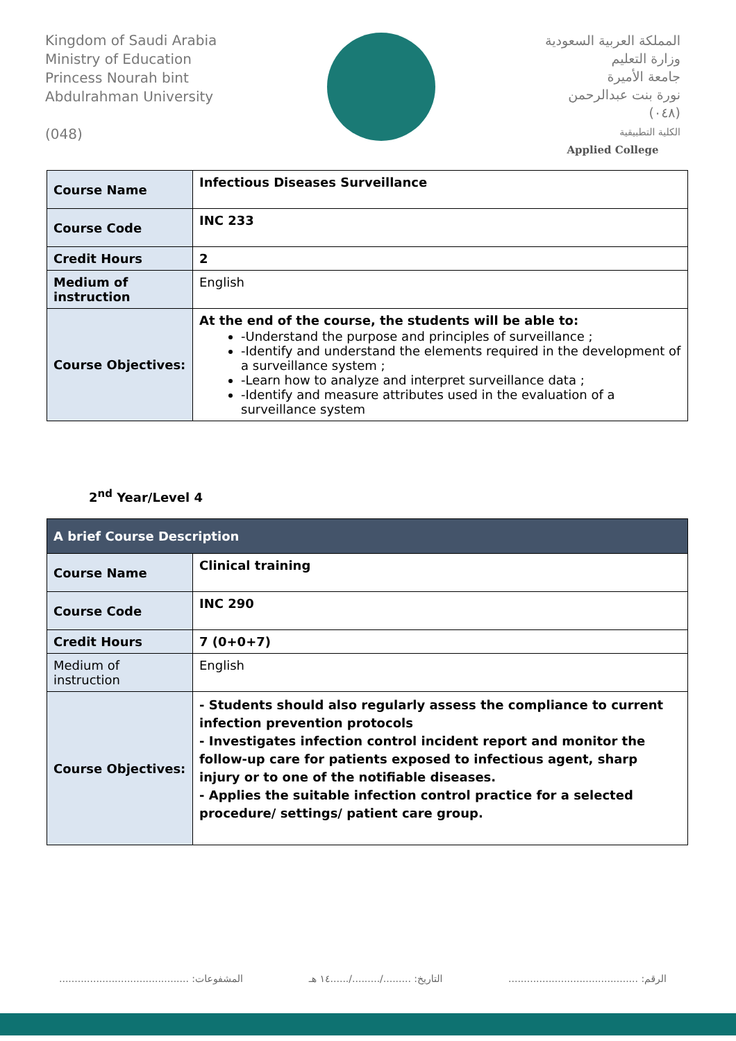Kingdom of Saudi Arabia
Ministry of Education
Princess Nourah bint
Abdulrahman University
(048)
المملكة العربية السعودية
وزارة التعليم
جامعة الأميرة
نورة بنت عبدالرحمن
(٠٤٨)
الكلية التطبيقية
Applied College
| Course Name | Infectious Diseases Surveillance |
| Course Code | INC 233 |
| Credit Hours | 2 |
| Medium of instruction | English |
| Course Objectives: | At the end of the course, the students will be able to: -Understand the purpose and principles of surveillance ; -Identify and understand the elements required in the development of a surveillance system ; -Learn how to analyze and interpret surveillance data ; -Identify and measure attributes used in the evaluation of a surveillance system |
2<sup>nd</sup> Year/Level 4
| A brief Course Description | |
| --- | --- |
| Course Name | Clinical training |
| Course Code | INC 290 |
| Credit Hours | 7 (0+0+7) |
| Medium of instruction | English |
| Course Objectives: | - Students should also regularly assess the compliance to current infection prevention protocols - Investigates infection control incident report and monitor the follow-up care for patients exposed to infectious agent, sharp injury or to one of the notifiable diseases. - Applies the suitable infection control practice for a selected procedure/ settings/ patient care group. |
الرقم: .......................................... التاريخ: ........./........./......١٤ هـ المشفوعات: ..........................................